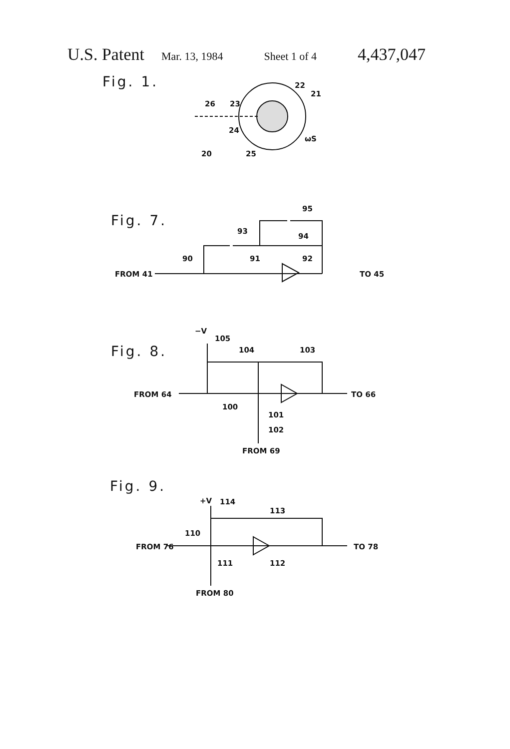U.S. Patent Mar. 13, 1984 Sheet 1 of 4 4,437,047
Fig. 1.
26
23
22
21
24
ωS
20
25
Fig. 7.
FROM 41
TO 45
90
91
92
93
94
95
Fig. 8.
FROM 64
TO 66
−V
105
104
103
100
101
102
FROM 69
Fig. 9.
FROM 76
TO 78
+V
114
113
110
111
112
FROM 80